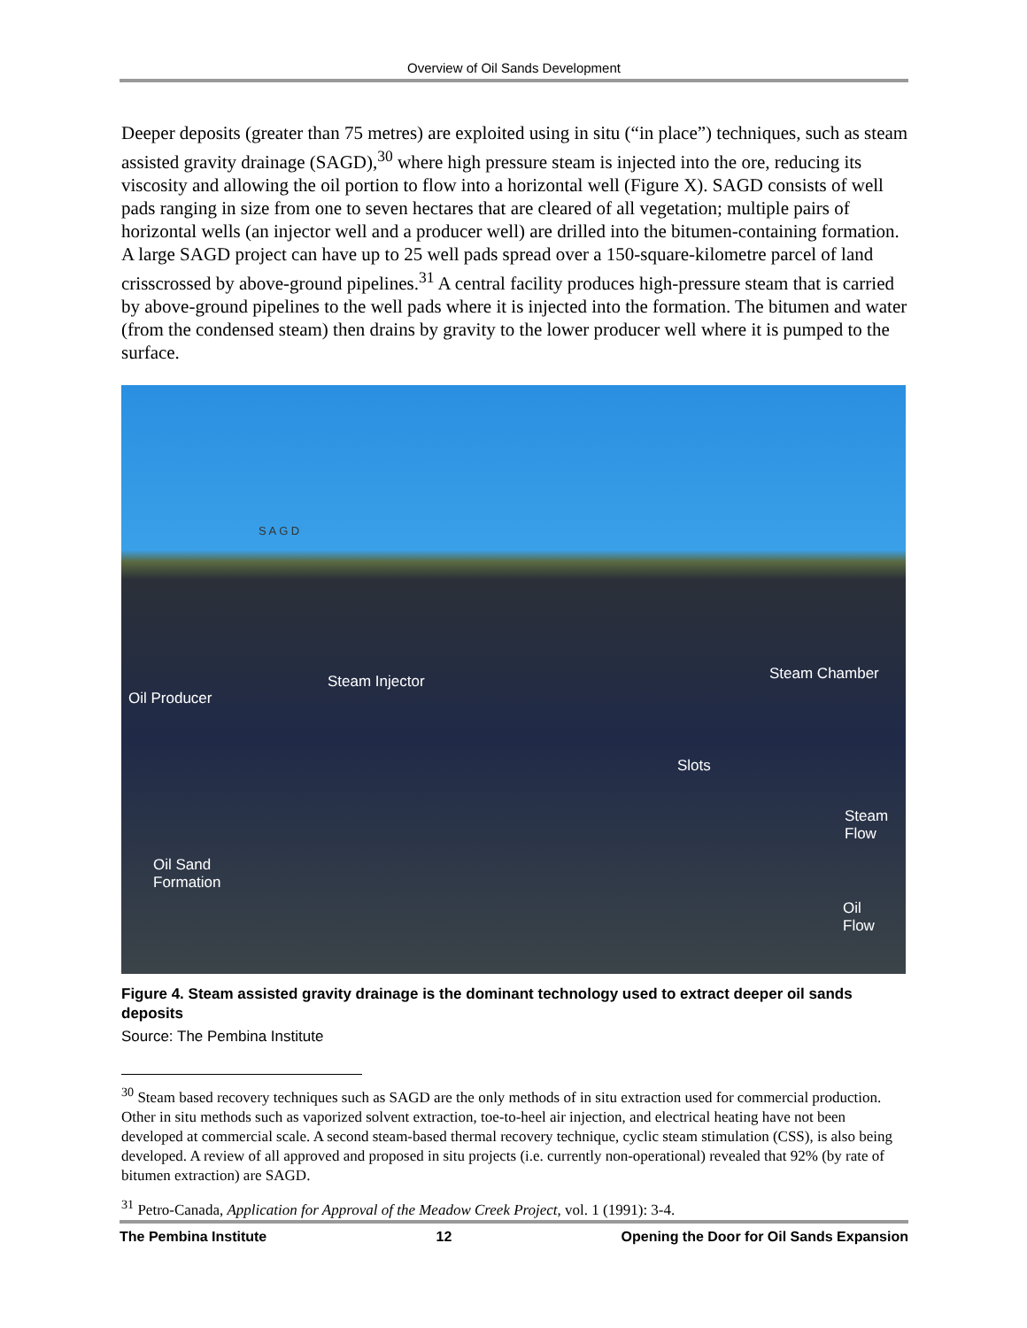Overview of Oil Sands Development
Deeper deposits (greater than 75 metres) are exploited using in situ (“in place”) techniques, such as steam assisted gravity drainage (SAGD),<sup>30</sup> where high pressure steam is injected into the ore, reducing its viscosity and allowing the oil portion to flow into a horizontal well (Figure X). SAGD consists of well pads ranging in size from one to seven hectares that are cleared of all vegetation; multiple pairs of horizontal wells (an injector well and a producer well) are drilled into the bitumen-containing formation. A large SAGD project can have up to 25 well pads spread over a 150-square-kilometre parcel of land crisscrossed by above-ground pipelines.<sup>31</sup> A central facility produces high-pressure steam that is carried by above-ground pipelines to the well pads where it is injected into the formation. The bitumen and water (from the condensed steam) then drains by gravity to the lower producer well where it is pumped to the surface.
S A G D
Oil Producer
Steam Injector Steam Chamber
Slots
Steam
Flow
Oil Sand
Formation
Oil
Flow
Figure 4. Steam assisted gravity drainage is the dominant technology used to extract deeper oil sands deposits
Source: The Pembina Institute
<sup>30</sup> Steam based recovery techniques such as SAGD are the only methods of in situ extraction used for commercial production. Other in situ methods such as vaporized solvent extraction, toe-to-heel air injection, and electrical heating have not been developed at commercial scale. A second steam-based thermal recovery technique, cyclic steam stimulation (CSS), is also being developed. A review of all approved and proposed in situ projects (i.e. currently non-operational) revealed that 92% (by rate of bitumen extraction) are SAGD.
<sup>31</sup> Petro-Canada, Application for Approval of the Meadow Creek Project, vol. 1 (1991): 3-4.
The Pembina Institute 12 Opening the Door for Oil Sands Expansion